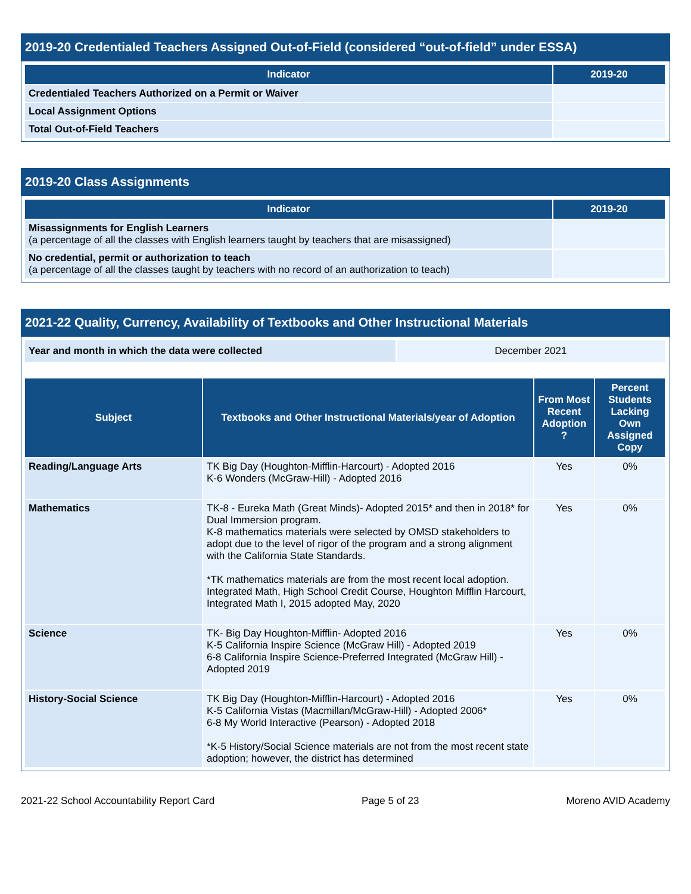2019-20 Credentialed Teachers Assigned Out-of-Field (considered “out-of-field” under ESSA)
| Indicator | 2019-20 |
| --- | --- |
| Credentialed Teachers Authorized on a Permit or Waiver | |
| Local Assignment Options | |
| Total Out-of-Field Teachers | |
2019-20 Class Assignments
| Indicator | 2019-20 |
| --- | --- |
| Misassignments for English Learners (a percentage of all the classes with English learners taught by teachers that are misassigned) | |
| No credential, permit or authorization to teach (a percentage of all the classes taught by teachers with no record of an authorization to teach) | |
2021-22 Quality, Currency, Availability of Textbooks and Other Instructional Materials
| Year and month in which the data were collected | December 2021 |
| Subject | Textbooks and Other Instructional Materials/year of Adoption | From Most Recent Adoption ? | Percent Students Lacking Own Assigned Copy |
| --- | --- | --- | --- |
| Reading/Language Arts | TK Big Day (Houghton-Mifflin-Harcourt) - Adopted 2016 K-6 Wonders (McGraw-Hill) - Adopted 2016 | Yes | 0% |
| Mathematics | TK-8 - Eureka Math (Great Minds)- Adopted 2015* and then in 2018* for Dual Immersion program. K-8 mathematics materials were selected by OMSD stakeholders to adopt due to the level of rigor of the program and a strong alignment with the California State Standards. *TK mathematics materials are from the most recent local adoption. Integrated Math, High School Credit Course, Houghton Mifflin Harcourt, Integrated Math I, 2015 adopted May, 2020 | Yes | 0% |
| Science | TK- Big Day Houghton-Mifflin- Adopted 2016 K-5 California Inspire Science (McGraw Hill) - Adopted 2019 6-8 California Inspire Science-Preferred Integrated (McGraw Hill) - Adopted 2019 | Yes | 0% |
| History-Social Science | TK Big Day (Houghton-Mifflin-Harcourt) - Adopted 2016 K-5 California Vistas (Macmillan/McGraw-Hill) - Adopted 2006* 6-8 My World Interactive (Pearson) - Adopted 2018 *K-5 History/Social Science materials are not from the most recent state adoption; however, the district has determined | Yes | 0% |
2021-22 School Accountability Report Card Page 5 of 23 Moreno AVID Academy